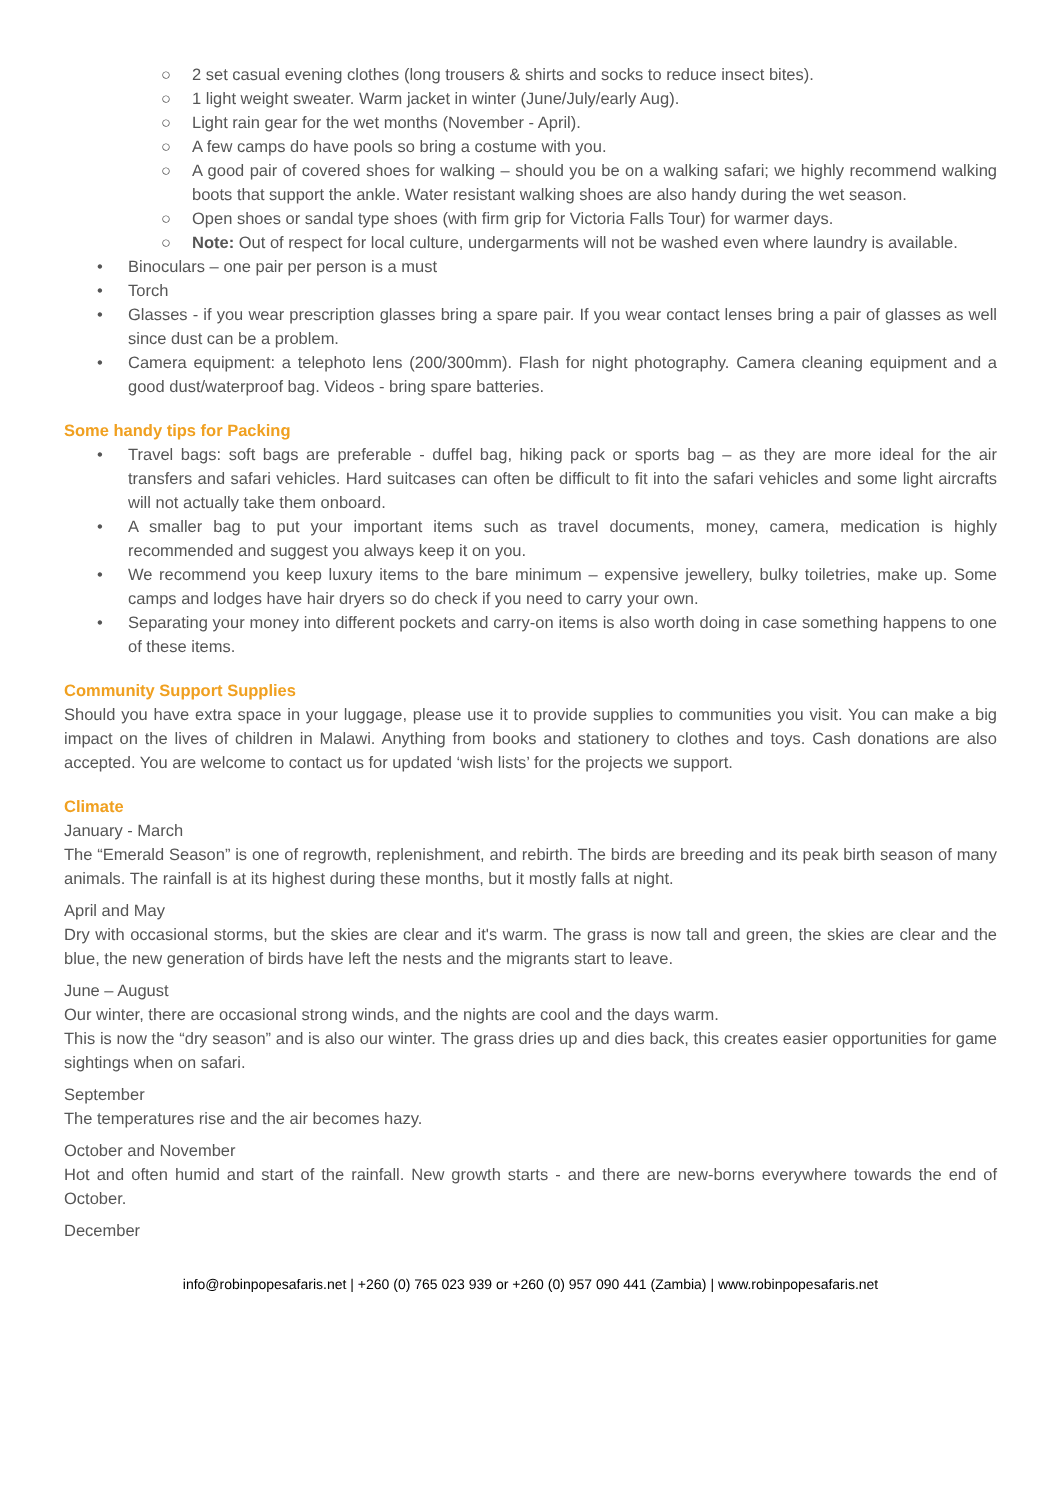○ 2 set casual evening clothes (long trousers & shirts and socks to reduce insect bites).
○ 1 light weight sweater. Warm jacket in winter (June/July/early Aug).
○ Light rain gear for the wet months (November - April).
○ A few camps do have pools so bring a costume with you.
○ A good pair of covered shoes for walking – should you be on a walking safari; we highly recommend walking boots that support the ankle. Water resistant walking shoes are also handy during the wet season.
○ Open shoes or sandal type shoes (with firm grip for Victoria Falls Tour) for warmer days.
○ Note: Out of respect for local culture, undergarments will not be washed even where laundry is available.
• Binoculars – one pair per person is a must
• Torch
• Glasses - if you wear prescription glasses bring a spare pair. If you wear contact lenses bring a pair of glasses as well since dust can be a problem.
• Camera equipment: a telephoto lens (200/300mm). Flash for night photography. Camera cleaning equipment and a good dust/waterproof bag. Videos - bring spare batteries.
Some handy tips for Packing
• Travel bags: soft bags are preferable - duffel bag, hiking pack or sports bag – as they are more ideal for the air transfers and safari vehicles. Hard suitcases can often be difficult to fit into the safari vehicles and some light aircrafts will not actually take them onboard.
• A smaller bag to put your important items such as travel documents, money, camera, medication is highly recommended and suggest you always keep it on you.
• We recommend you keep luxury items to the bare minimum – expensive jewellery, bulky toiletries, make up. Some camps and lodges have hair dryers so do check if you need to carry your own.
• Separating your money into different pockets and carry-on items is also worth doing in case something happens to one of these items.
Community Support Supplies
Should you have extra space in your luggage, please use it to provide supplies to communities you visit. You can make a big impact on the lives of children in Malawi. Anything from books and stationery to clothes and toys. Cash donations are also accepted. You are welcome to contact us for updated ‘wish lists’ for the projects we support.
Climate
January - March
The “Emerald Season” is one of regrowth, replenishment, and rebirth. The birds are breeding and its peak birth season of many animals. The rainfall is at its highest during these months, but it mostly falls at night.
April and May
Dry with occasional storms, but the skies are clear and it's warm. The grass is now tall and green, the skies are clear and the blue, the new generation of birds have left the nests and the migrants start to leave.
June – August
Our winter, there are occasional strong winds, and the nights are cool and the days warm.
This is now the “dry season” and is also our winter. The grass dries up and dies back, this creates easier opportunities for game sightings when on safari.
September
The temperatures rise and the air becomes hazy.
October and November
Hot and often humid and start of the rainfall. New growth starts - and there are new-borns everywhere towards the end of October.
December
info@robinpopesafaris.net | +260 (0) 765 023 939 or +260 (0) 957 090 441 (Zambia) | www.robinpopesafaris.net